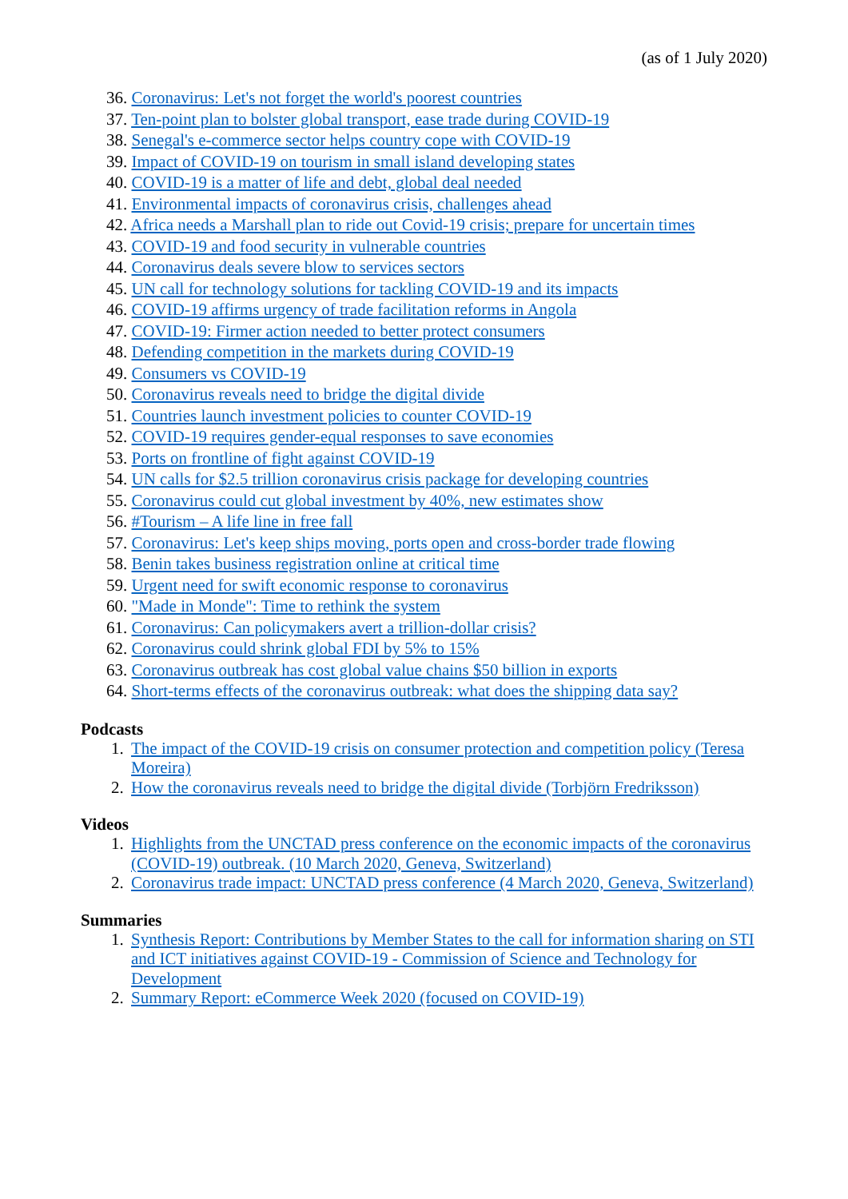(as of 1 July 2020)
36. Coronavirus: Let's not forget the world's poorest countries
37. Ten-point plan to bolster global transport, ease trade during COVID-19
38. Senegal's e-commerce sector helps country cope with COVID-19
39. Impact of COVID-19 on tourism in small island developing states
40. COVID-19 is a matter of life and debt, global deal needed
41. Environmental impacts of coronavirus crisis, challenges ahead
42. Africa needs a Marshall plan to ride out Covid-19 crisis; prepare for uncertain times
43. COVID-19 and food security in vulnerable countries
44. Coronavirus deals severe blow to services sectors
45. UN call for technology solutions for tackling COVID-19 and its impacts
46. COVID-19 affirms urgency of trade facilitation reforms in Angola
47. COVID-19: Firmer action needed to better protect consumers
48. Defending competition in the markets during COVID-19
49. Consumers vs COVID-19
50. Coronavirus reveals need to bridge the digital divide
51. Countries launch investment policies to counter COVID-19
52. COVID-19 requires gender-equal responses to save economies
53. Ports on frontline of fight against COVID-19
54. UN calls for $2.5 trillion coronavirus crisis package for developing countries
55. Coronavirus could cut global investment by 40%, new estimates show
56. #Tourism – A life line in free fall
57. Coronavirus: Let's keep ships moving, ports open and cross-border trade flowing
58. Benin takes business registration online at critical time
59. Urgent need for swift economic response to coronavirus
60. "Made in Monde": Time to rethink the system
61. Coronavirus: Can policymakers avert a trillion-dollar crisis?
62. Coronavirus could shrink global FDI by 5% to 15%
63. Coronavirus outbreak has cost global value chains $50 billion in exports
64. Short-terms effects of the coronavirus outbreak: what does the shipping data say?
Podcasts
1. The impact of the COVID-19 crisis on consumer protection and competition policy (Teresa Moreira)
2. How the coronavirus reveals need to bridge the digital divide (Torbjörn Fredriksson)
Videos
1. Highlights from the UNCTAD press conference on the economic impacts of the coronavirus (COVID-19) outbreak. (10 March 2020, Geneva, Switzerland)
2. Coronavirus trade impact: UNCTAD press conference (4 March 2020, Geneva, Switzerland)
Summaries
1. Synthesis Report: Contributions by Member States to the call for information sharing on STI and ICT initiatives against COVID-19 - Commission of Science and Technology for Development
2. Summary Report: eCommerce Week 2020 (focused on COVID-19)